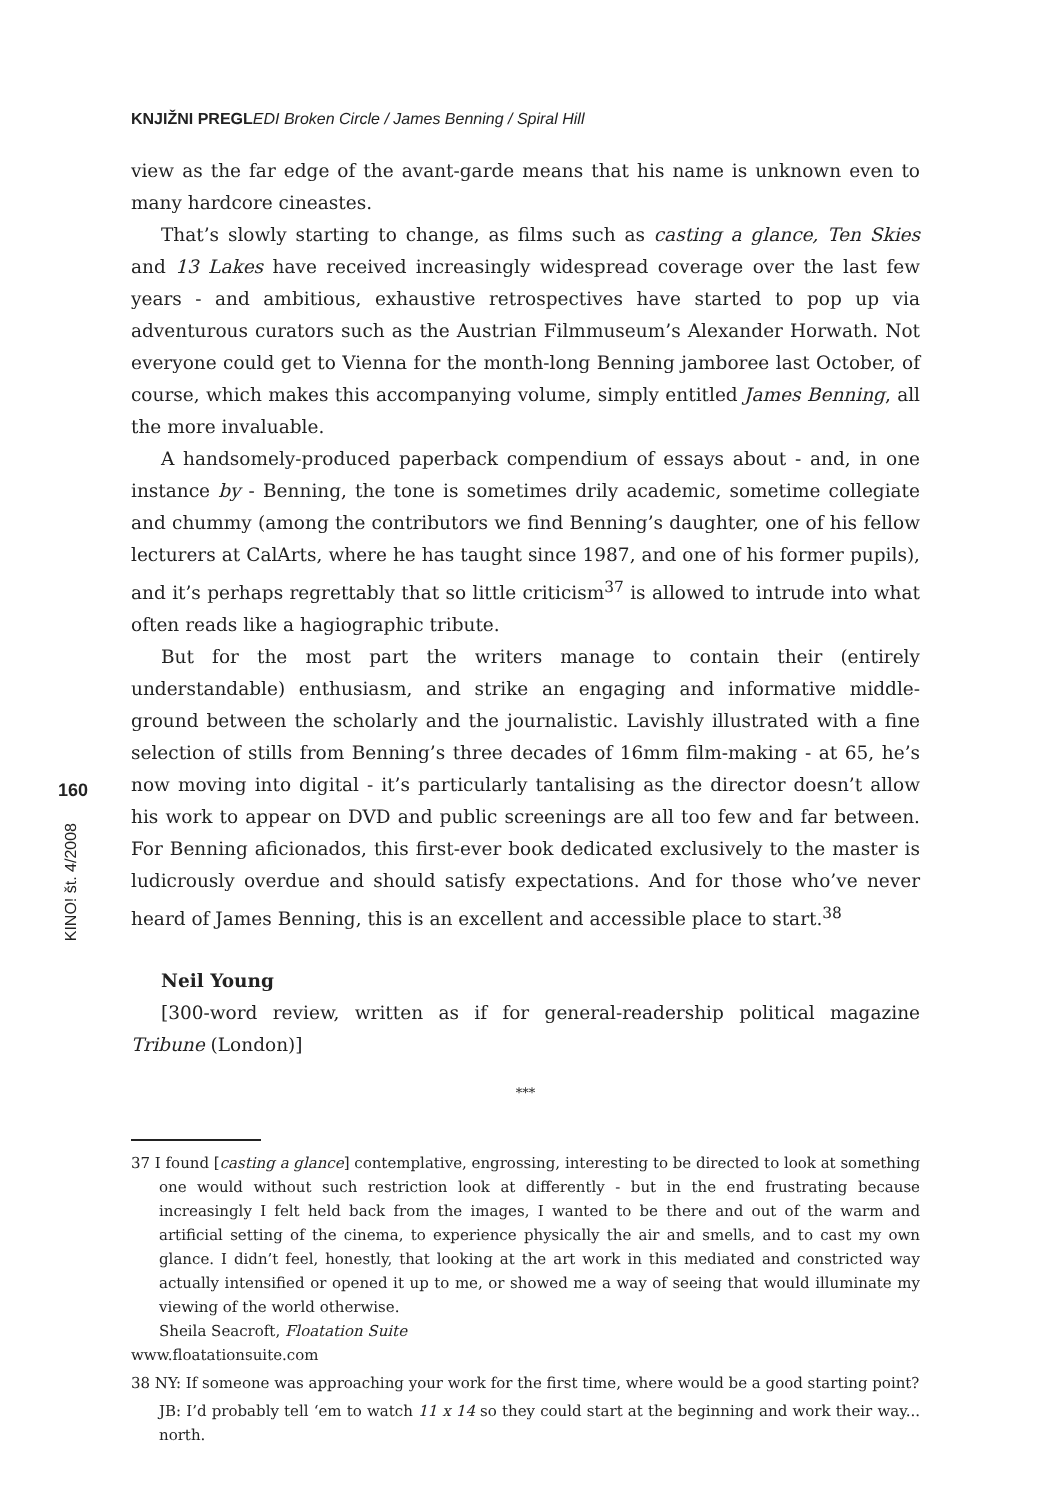KNJIŽNI PREGL EDI Broken Circle / James Benning / Spiral Hill
160
KINO! št. 4/2008
view as the far edge of the avant-garde means that his name is unknown even to many hardcore cineastes.
That’s slowly starting to change, as films such as casting a glance, Ten Skies and 13 Lakes have received increasingly widespread coverage over the last few years - and ambitious, exhaustive retrospectives have started to pop up via adventurous curators such as the Austrian Filmmuseum’s Alexander Horwath. Not everyone could get to Vienna for the month-long Benning jamboree last October, of course, which makes this accompanying volume, simply entitled James Benning, all the more invaluable.
A handsomely-produced paperback compendium of essays about - and, in one instance by - Benning, the tone is sometimes drily academic, sometime collegiate and chummy (among the contributors we find Benning’s daughter, one of his fellow lecturers at CalArts, where he has taught since 1987, and one of his former pupils), and it’s perhaps regrettably that so little criticism<sup>37</sup> is allowed to intrude into what often reads like a hagiographic tribute.
But for the most part the writers manage to contain their (entirely understandable) enthusiasm, and strike an engaging and informative middle-ground between the scholarly and the journalistic. Lavishly illustrated with a fine selection of stills from Benning’s three decades of 16mm film-making - at 65, he’s now moving into digital - it’s particularly tantalising as the director doesn’t allow his work to appear on DVD and public screenings are all too few and far between. For Benning aficionados, this first-ever book dedicated exclusively to the master is ludicrously overdue and should satisfy expectations. And for those who’ve never heard of James Benning, this is an excellent and accessible place to start.<sup>38</sup>
Neil Young
[300-word review, written as if for general-readership political magazine Tribune (London)]
***
37 I found [casting a glance] contemplative, engrossing, interesting to be directed to look at something one would without such restriction look at differently - but in the end frustrating because increasingly I felt held back from the images, I wanted to be there and out of the warm and artificial setting of the cinema, to experience physically the air and smells, and to cast my own glance. I didn’t feel, honestly, that looking at the art work in this mediated and constricted way actually intensified or opened it up to me, or showed me a way of seeing that would illuminate my viewing of the world otherwise.
Sheila Seacroft, Floatation Suite
www.floatationsuite.com
38 NY: If someone was approaching your work for the first time, where would be a good starting point?
JB: I’d probably tell ‘em to watch 11 x 14 so they could start at the beginning and work their way... north.